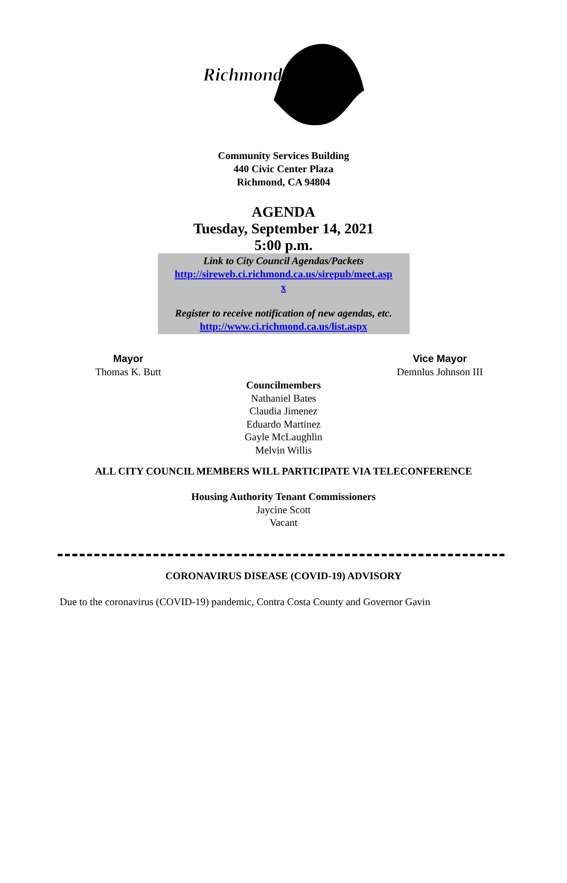Richmond
Community Services Building
440 Civic Center Plaza
Richmond, CA 94804
AGENDA
Tuesday, September 14, 2021
5:00 p.m.
Link to City Council Agendas/Packets
http://sireweb.ci.richmond.ca.us/sirepub/meet.asp
x
Register to receive notification of new agendas, etc.
http://www.ci.richmond.ca.us/list.aspx
Mayor
Thomas K. Butt
Vice Mayor
Demnlus Johnson III
Councilmembers
Nathaniel Bates
Claudia Jimenez
Eduardo Martinez
Gayle McLaughlin
Melvin Willis
ALL CITY COUNCIL MEMBERS WILL PARTICIPATE VIA TELECONFERENCE
Housing Authority Tenant Commissioners
Jaycine Scott
Vacant
CORONAVIRUS DISEASE (COVID-19) ADVISORY
Due to the coronavirus (COVID-19) pandemic, Contra Costa County and Governor Gavin